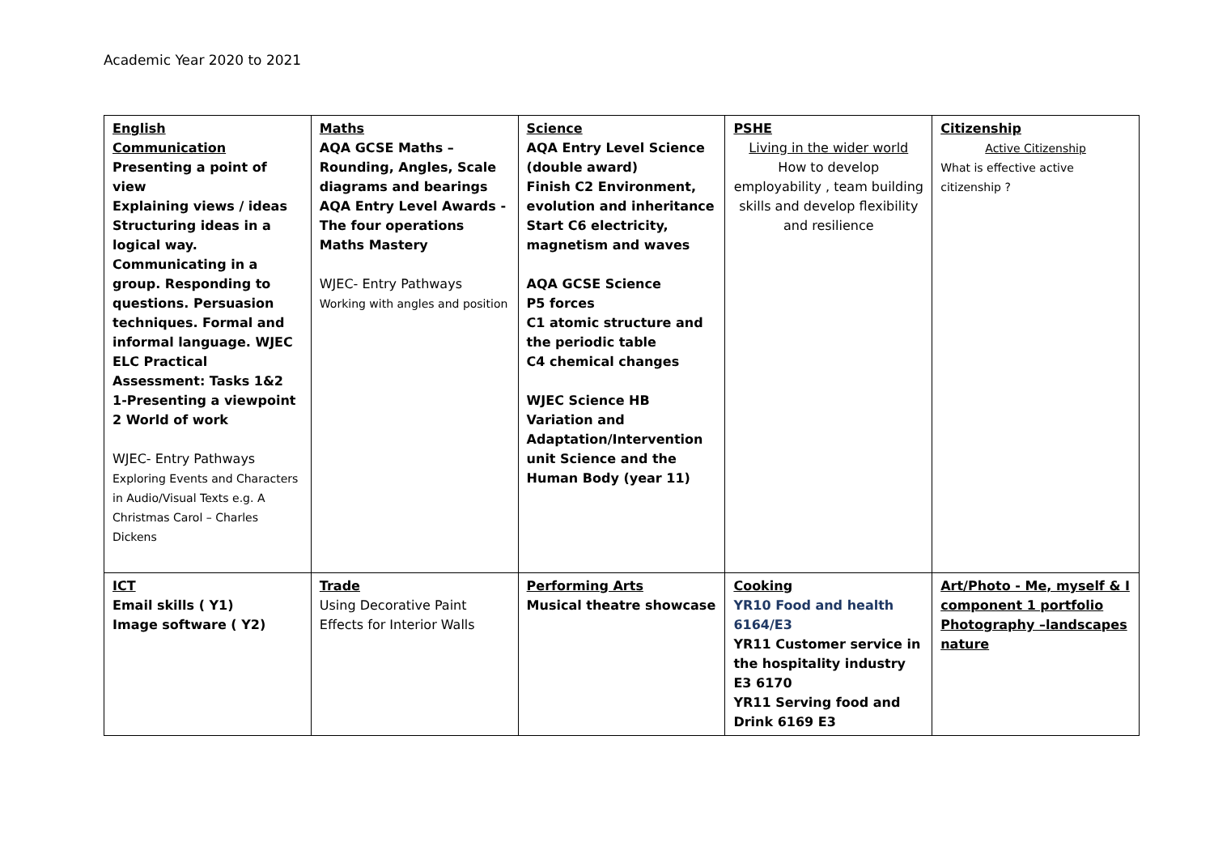Academic Year 2020 to 2021
| English Communication Presenting a point of view Explaining views / ideas Structuring ideas in a logical way. Communicating in a group. Responding to questions. Persuasion techniques. Formal and informal language. WJEC ELC Practical Assessment: Tasks 1&2 1-Presenting a viewpoint 2 World of work WJEC- Entry Pathways Exploring Events and Characters in Audio/Visual Texts e.g. A Christmas Carol – Charles Dickens | Maths AQA GCSE Maths – Rounding, Angles, Scale diagrams and bearings AQA Entry Level Awards - The four operations Maths Mastery WJEC- Entry Pathways Working with angles and position | Science AQA Entry Level Science (double award) Finish C2 Environment, evolution and inheritance Start C6 electricity, magnetism and waves AQA GCSE Science P5 forces C1 atomic structure and the periodic table C4 chemical changes WJEC Science HB Variation and Adaptation/Intervention unit Science and the Human Body (year 11) | PSHE Living in the wider world How to develop employability , team building skills and develop flexibility and resilience | Citizenship Active Citizenship What is effective active citizenship ? |
| ICT Email skills ( Y1) Image software ( Y2) | Trade Using Decorative Paint Effects for Interior Walls | Performing Arts Musical theatre showcase | Cooking YR10 Food and health 6164/E3 YR11 Customer service in the hospitality industry E3 6170 YR11 Serving food and Drink 6169 E3 | Art/Photo - Me, myself & I component 1 portfolio Photography –landscapes nature |